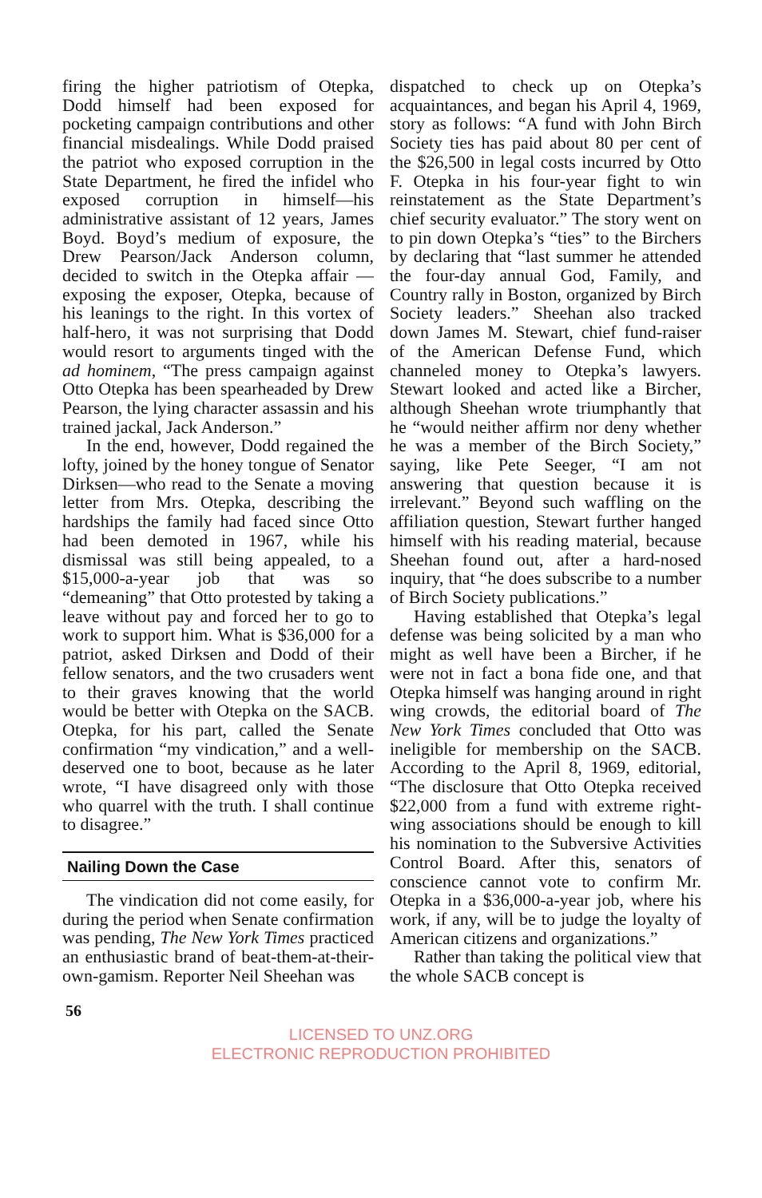firing the higher patriotism of Otepka, Dodd himself had been exposed for pocketing campaign contributions and other financial misdealings. While Dodd praised the patriot who exposed corruption in the State Department, he fired the infidel who exposed corruption in himself—his administrative assistant of 12 years, James Boyd. Boyd’s medium of exposure, the Drew Pearson/Jack Anderson column, decided to switch in the Otepka affair —exposing the exposer, Otepka, because of his leanings to the right. In this vortex of half-hero, it was not surprising that Dodd would resort to arguments tinged with the ad hominem, “The press campaign against Otto Otepka has been spearheaded by Drew Pearson, the lying character assassin and his trained jackal, Jack Anderson.”
In the end, however, Dodd regained the lofty, joined by the honey tongue of Senator Dirksen—who read to the Senate a moving letter from Mrs. Otepka, describing the hardships the family had faced since Otto had been demoted in 1967, while his dismissal was still being appealed, to a $15,000-a-year job that was so “demeaning” that Otto protested by taking a leave without pay and forced her to go to work to support him. What is $36,000 for a patriot, asked Dirksen and Dodd of their fellow senators, and the two crusaders went to their graves knowing that the world would be better with Otepka on the SACB. Otepka, for his part, called the Senate confirmation “my vindication,” and a well-deserved one to boot, because as he later wrote, “I have disagreed only with those who quarrel with the truth. I shall continue to disagree.”
Nailing Down the Case
The vindication did not come easily, for during the period when Senate confirmation was pending, The New York Times practiced an enthusiastic brand of beat-them-at-their-own-gamism. Reporter Neil Sheehan was
dispatched to check up on Otepka’s acquaintances, and began his April 4, 1969, story as follows: “A fund with John Birch Society ties has paid about 80 per cent of the $26,500 in legal costs incurred by Otto F. Otepka in his four-year fight to win reinstatement as the State Department’s chief security evaluator.” The story went on to pin down Otepka’s “ties” to the Birchers by declaring that “last summer he attended the four-day annual God, Family, and Country rally in Boston, organized by Birch Society leaders.” Sheehan also tracked down James M. Stewart, chief fund-raiser of the American Defense Fund, which channeled money to Otepka’s lawyers. Stewart looked and acted like a Bircher, although Sheehan wrote triumphantly that he “would neither affirm nor deny whether he was a member of the Birch Society,” saying, like Pete Seeger, “I am not answering that question because it is irrelevant.” Beyond such waffling on the affiliation question, Stewart further hanged himself with his reading material, because Sheehan found out, after a hard-nosed inquiry, that “he does subscribe to a number of Birch Society publications.”
Having established that Otepka’s legal defense was being solicited by a man who might as well have been a Bircher, if he were not in fact a bona fide one, and that Otepka himself was hanging around in right wing crowds, the editorial board of The New York Times concluded that Otto was ineligible for membership on the SACB. According to the April 8, 1969, editorial, “The disclosure that Otto Otepka received $22,000 from a fund with extreme right-wing associations should be enough to kill his nomination to the Subversive Activities Control Board. After this, senators of conscience cannot vote to confirm Mr. Otepka in a $36,000-a-year job, where his work, if any, will be to judge the loyalty of American citizens and organizations.”
Rather than taking the political view that the whole SACB concept is
56
LICENSED TO UNZ.ORG
ELECTRONIC REPRODUCTION PROHIBITED